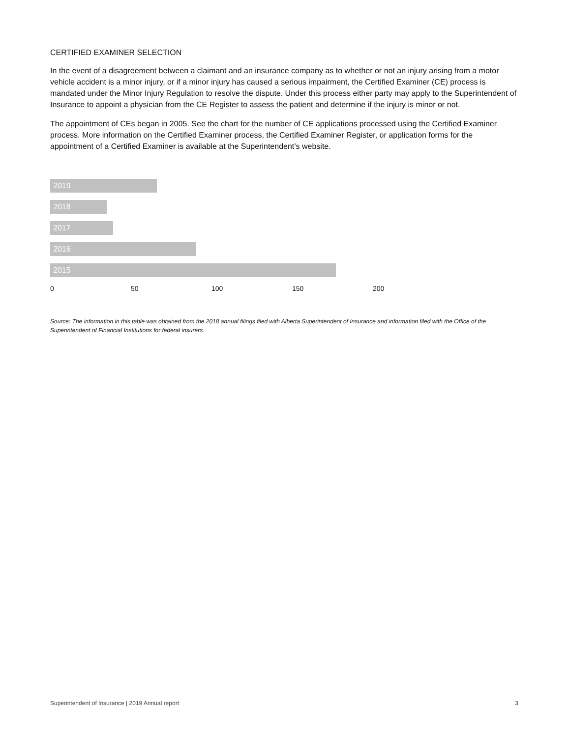CERTIFIED EXAMINER SELECTION
In the event of a disagreement between a claimant and an insurance company as to whether or not an injury arising from a motor vehicle accident is a minor injury, or if a minor injury has caused a serious impairment, the Certified Examiner (CE) process is mandated under the Minor Injury Regulation to resolve the dispute. Under this process either party may apply to the Superintendent of Insurance to appoint a physician from the CE Register to assess the patient and determine if the injury is minor or not.
The appointment of CEs began in 2005. See the chart for the number of CE applications processed using the Certified Examiner process. More information on the Certified Examiner process, the Certified Examiner Register, or application forms for the appointment of a Certified Examiner is available at the Superintendent’s website.
2019
2018
2017
2016
2015
0 50 100 150 200
Source: The information in this table was obtained from the 2018 annual filings filed with Alberta Superintendent of Insurance and information filed with the Office of the Superintendent of Financial Institutions for federal insurers.
Superintendent of Insurance | 2019 Annual report 3